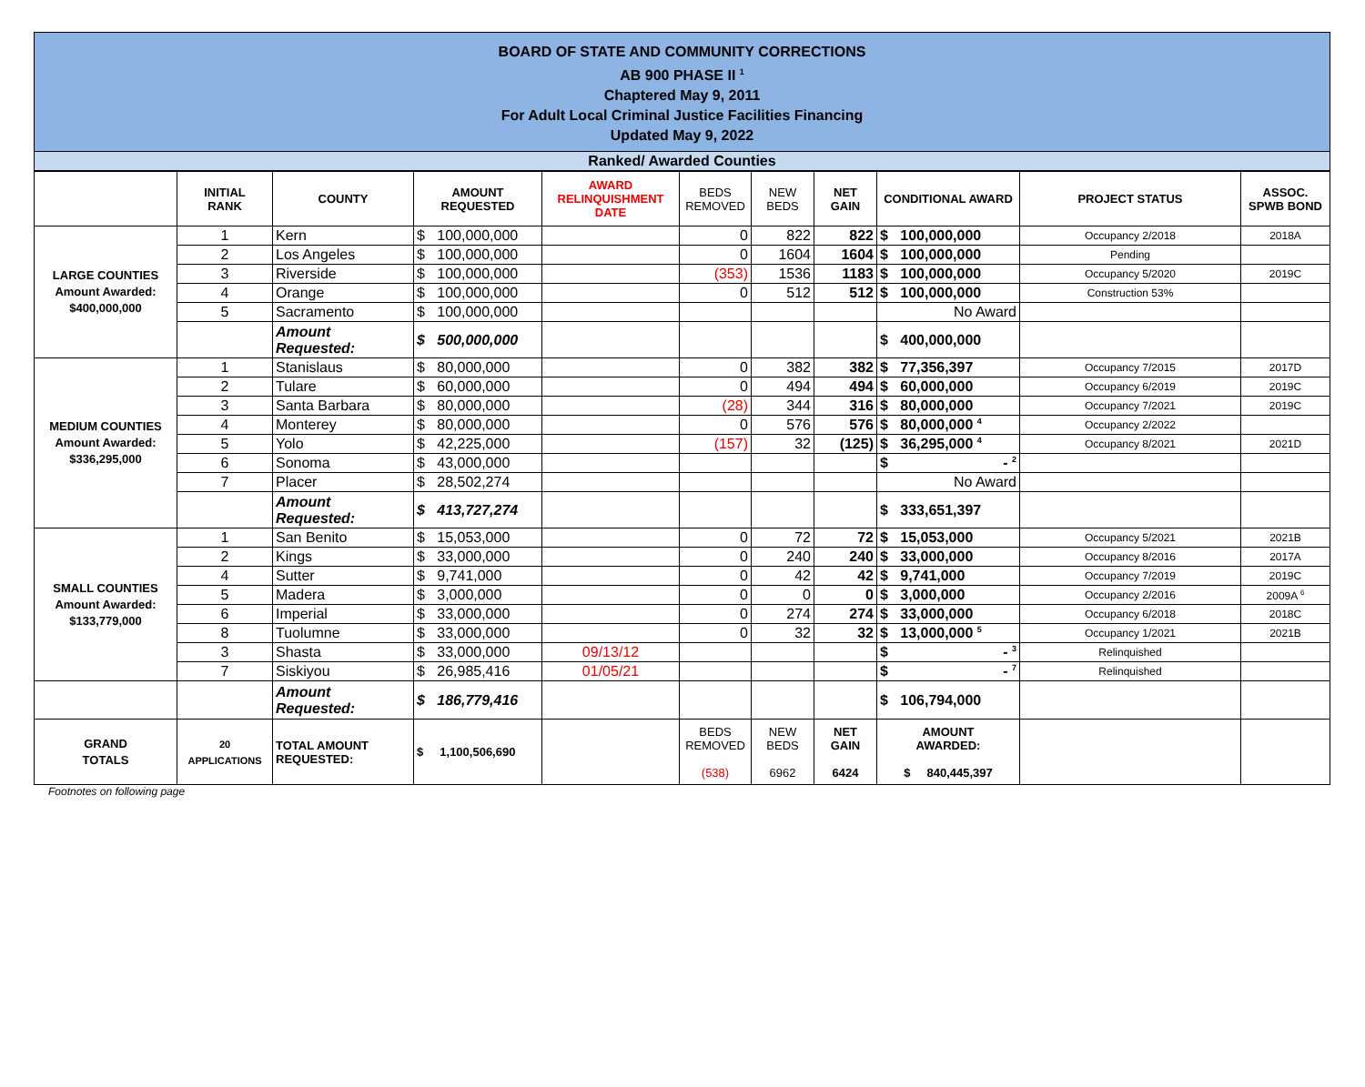BOARD OF STATE AND COMMUNITY CORRECTIONS
AB 900 PHASE II <sup>1</sup>
Chaptered May 9, 2011
For Adult Local Criminal Justice Facilities Financing
Updated May 9, 2022
Ranked/ Awarded Counties
| | INITIAL RANK | COUNTY | AMOUNT REQUESTED | AWARD RELINQUISHMENT DATE | BEDS REMOVED | NEW BEDS | NET GAIN | CONDITIONAL AWARD | PROJECT STATUS | ASSOC. SPWB BOND |
| --- | --- | --- | --- | --- | --- | --- | --- | --- | --- | --- |
| LARGE COUNTIES Amount Awarded: $400,000,000 | 1 | Kern | $ 100,000,000 | | 0 | 822 | 822 | $ 100,000,000 | Occupancy 2/2018 | 2018A |
| | 2 | Los Angeles | $ 100,000,000 | | 0 | 1604 | 1604 | $ 100,000,000 | Pending | |
| | 3 | Riverside | $ 100,000,000 | | (353) | 1536 | 1183 | $ 100,000,000 | Occupancy 5/2020 | 2019C |
| | 4 | Orange | $ 100,000,000 | | 0 | 512 | 512 | $ 100,000,000 | Construction 53% | |
| | 5 | Sacramento | $ 100,000,000 | | | | | No Award | | |
| | | Amount Requested: | $ 500,000,000 | | | | | $ 400,000,000 | | |
| MEDIUM COUNTIES Amount Awarded: $336,295,000 | 1 | Stanislaus | $ 80,000,000 | | 0 | 382 | 382 | $ 77,356,397 | Occupancy 7/2015 | 2017D |
| | 2 | Tulare | $ 60,000,000 | | 0 | 494 | 494 | $ 60,000,000 | Occupancy 6/2019 | 2019C |
| | 3 | Santa Barbara | $ 80,000,000 | | (28) | 344 | 316 | $ 80,000,000 | Occupancy 7/2021 | 2019C |
| | 4 | Monterey | $ 80,000,000 | | 0 | 576 | 576 | $ 80,000,000 <sup>4</sup> | Occupancy 2/2022 | |
| | 5 | Yolo | $ 42,225,000 | | (157) | 32 | (125) | $ 36,295,000 <sup>4</sup> | Occupancy 8/2021 | 2021D |
| | 6 | Sonoma | $ 43,000,000 | | | | | $ - <sup>2</sup> | | |
| | 7 | Placer | $ 28,502,274 | | | | | No Award | | |
| | | Amount Requested: | $ 413,727,274 | | | | | $ 333,651,397 | | |
| SMALL COUNTIES Amount Awarded: $133,779,000 | 1 | San Benito | $ 15,053,000 | | 0 | 72 | 72 | $ 15,053,000 | Occupancy 5/2021 | 2021B |
| | 2 | Kings | $ 33,000,000 | | 0 | 240 | 240 | $ 33,000,000 | Occupancy 8/2016 | 2017A |
| | 4 | Sutter | $ 9,741,000 | | 0 | 42 | 42 | $ 9,741,000 | Occupancy 7/2019 | 2019C |
| | 5 | Madera | $ 3,000,000 | | 0 | 0 | 0 | $ 3,000,000 | Occupancy 2/2016 | 2009A <sup>6</sup> |
| | 6 | Imperial | $ 33,000,000 | | 0 | 274 | 274 | $ 33,000,000 | Occupancy 6/2018 | 2018C |
| | 8 | Tuolumne | $ 33,000,000 | | 0 | 32 | 32 | $ 13,000,000 <sup>5</sup> | Occupancy 1/2021 | 2021B |
| | 3 | Shasta | $ 33,000,000 | 09/13/12 | | | | $ - <sup>3</sup> | Relinquished | |
| | 7 | Siskiyou | $ 26,985,416 | 01/05/21 | | | | $ - <sup>7</sup> | Relinquished | |
| | | Amount Requested: | $ 186,779,416 | | | | | $ 106,794,000 | | |
| GRAND TOTALS | 20 APPLICATIONS | TOTAL AMOUNT REQUESTED: | $ 1,100,506,690 | | BEDS REMOVED (538) | NEW BEDS 6962 | NET GAIN 6424 | AMOUNT AWARDED: $ 840,445,397 | | |
Footnotes on following page